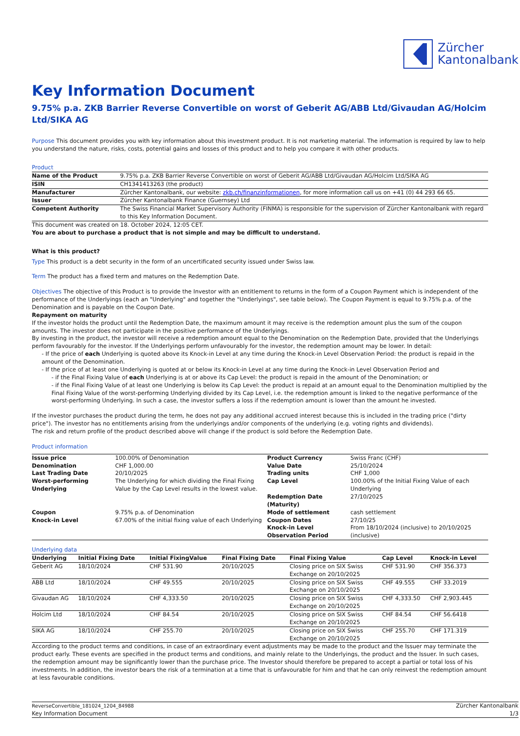Zürcher
Kantonalbank
Key Information Document
9.75% p.a. ZKB Barrier Reverse Convertible on worst of Geberit AG/ABB Ltd/Givaudan AG/Holcim Ltd/SIKA AG
Purpose This document provides you with key information about this investment product. It is not marketing material. The information is required by law to help you understand the nature, risks, costs, potential gains and losses of this product and to help you compare it with other products.
Product
| Name of the Product | 9.75% p.a. ZKB Barrier Reverse Convertible on worst of Geberit AG/ABB Ltd/Givaudan AG/Holcim Ltd/SIKA AG |
| ISIN | CH1341413263 (the product) |
| Manufacturer | Zürcher Kantonalbank, our website: zkb.ch/finanzinformationen , for more information call us on +41 (0) 44 293 66 65. |
| Issuer | Zürcher Kantonalbank Finance (Guernsey) Ltd |
| Competent Authority | The Swiss Financial Market Supervisory Authority (FINMA) is responsible for the supervision of Zürcher Kantonalbank with regard to this Key Information Document. |
This document was created on 18. October 2024, 12:05 CET.
You are about to purchase a product that is not simple and may be difficult to understand.
What is this product?
Type This product is a debt security in the form of an uncertificated security issued under Swiss law.
Term The product has a fixed term and matures on the Redemption Date.
Objectives The objective of this Product is to provide the Investor with an entitlement to returns in the form of a Coupon Payment which is independent of the performance of the Underlyings (each an "Underlying" and together the "Underlyings", see table below). The Coupon Payment is equal to 9.75% p.a. of the Denomination and is payable on the Coupon Date.
Repayment on maturity
If the investor holds the product until the Redemption Date, the maximum amount it may receive is the redemption amount plus the sum of the coupon amounts. The investor does not participate in the positive performance of the Underlyings.
By investing in the product, the investor will receive a redemption amount equal to the Denomination on the Redemption Date, provided that the Underlyings perform favourably for the investor. If the Underlyings perform unfavourably for the investor, the redemption amount may be lower. In detail:
- If the price of each Underlying is quoted above its Knock-in Level at any time during the Knock-in Level Observation Period: the product is repaid in the amount of the Denomination.
- If the price of at least one Underlying is quoted at or below its Knock-in Level at any time during the Knock-in Level Observation Period and
- if the Final Fixing Value of each Underlying is at or above its Cap Level: the product is repaid in the amount of the Denomination; or
- if the Final Fixing Value of at least one Underlying is below its Cap Level: the product is repaid at an amount equal to the Denomination multiplied by the Final Fixing Value of the worst-performing Underlying divided by its Cap Level, i.e. the redemption amount is linked to the negative performance of the worst-performing Underlying. In such a case, the investor suffers a loss if the redemption amount is lower than the amount he invested.
If the investor purchases the product during the term, he does not pay any additional accrued interest because this is included in the trading price ("dirty price"). The investor has no entitlements arising from the underlyings and/or components of the underlying (e.g. voting rights and dividends).
The risk and return profile of the product described above will change if the product is sold before the Redemption Date.
Product information
| Issue price | 100.00% of Denomination | Product Currency | Swiss Franc (CHF) |
| Denomination | CHF 1,000.00 | Value Date | 25/10/2024 |
| Last Trading Date | 20/10/2025 | Trading units | CHF 1,000 |
| Worst-performing Underlying | The Underlying for which dividing the Final Fixing Value by the Cap Level results in the lowest value. | Cap Level Redemption Date (Maturity) | 100.00% of the Initial Fixing Value of each Underlying 27/10/2025 |
| Coupon | 9.75% p.a. of Denomination | Mode of settlement | cash settlement |
| Knock-in Level | 67.00% of the initial fixing value of each Underlying | Coupon Dates Knock-in Level Observation Period | 27/10/25 From 18/10/2024 (inclusive) to 20/10/2025 (inclusive) |
Underlying data
| Underlying | Initial Fixing Date | Initial FixingValue | Final Fixing Date | Final Fixing Value | Cap Level | Knock-in Level |
| --- | --- | --- | --- | --- | --- | --- |
| Geberit AG | 18/10/2024 | CHF 531.90 | 20/10/2025 | Closing price on SIX Swiss Exchange on 20/10/2025 | CHF 531.90 | CHF 356.373 |
| ABB Ltd | 18/10/2024 | CHF 49.555 | 20/10/2025 | Closing price on SIX Swiss Exchange on 20/10/2025 | CHF 49.555 | CHF 33.2019 |
| Givaudan AG | 18/10/2024 | CHF 4,333.50 | 20/10/2025 | Closing price on SIX Swiss Exchange on 20/10/2025 | CHF 4,333.50 | CHF 2,903.445 |
| Holcim Ltd | 18/10/2024 | CHF 84.54 | 20/10/2025 | Closing price on SIX Swiss Exchange on 20/10/2025 | CHF 84.54 | CHF 56.6418 |
| SIKA AG | 18/10/2024 | CHF 255.70 | 20/10/2025 | Closing price on SIX Swiss Exchange on 20/10/2025 | CHF 255.70 | CHF 171.319 |
According to the product terms and conditions, in case of an extraordinary event adjustments may be made to the product and the Issuer may terminate the product early. These events are specified in the product terms and conditions, and mainly relate to the Underlyings, the product and the Issuer. In such cases, the redemption amount may be significantly lower than the purchase price. The Investor should therefore be prepared to accept a partial or total loss of his investments. In addition, the investor bears the risk of a termination at a time that is unfavourable for him and that he can only reinvest the redemption amount at less favourable conditions.
ReverseConvertible_181024_1204_84988
Key Information Document
Zürcher Kantonalbank
1/3